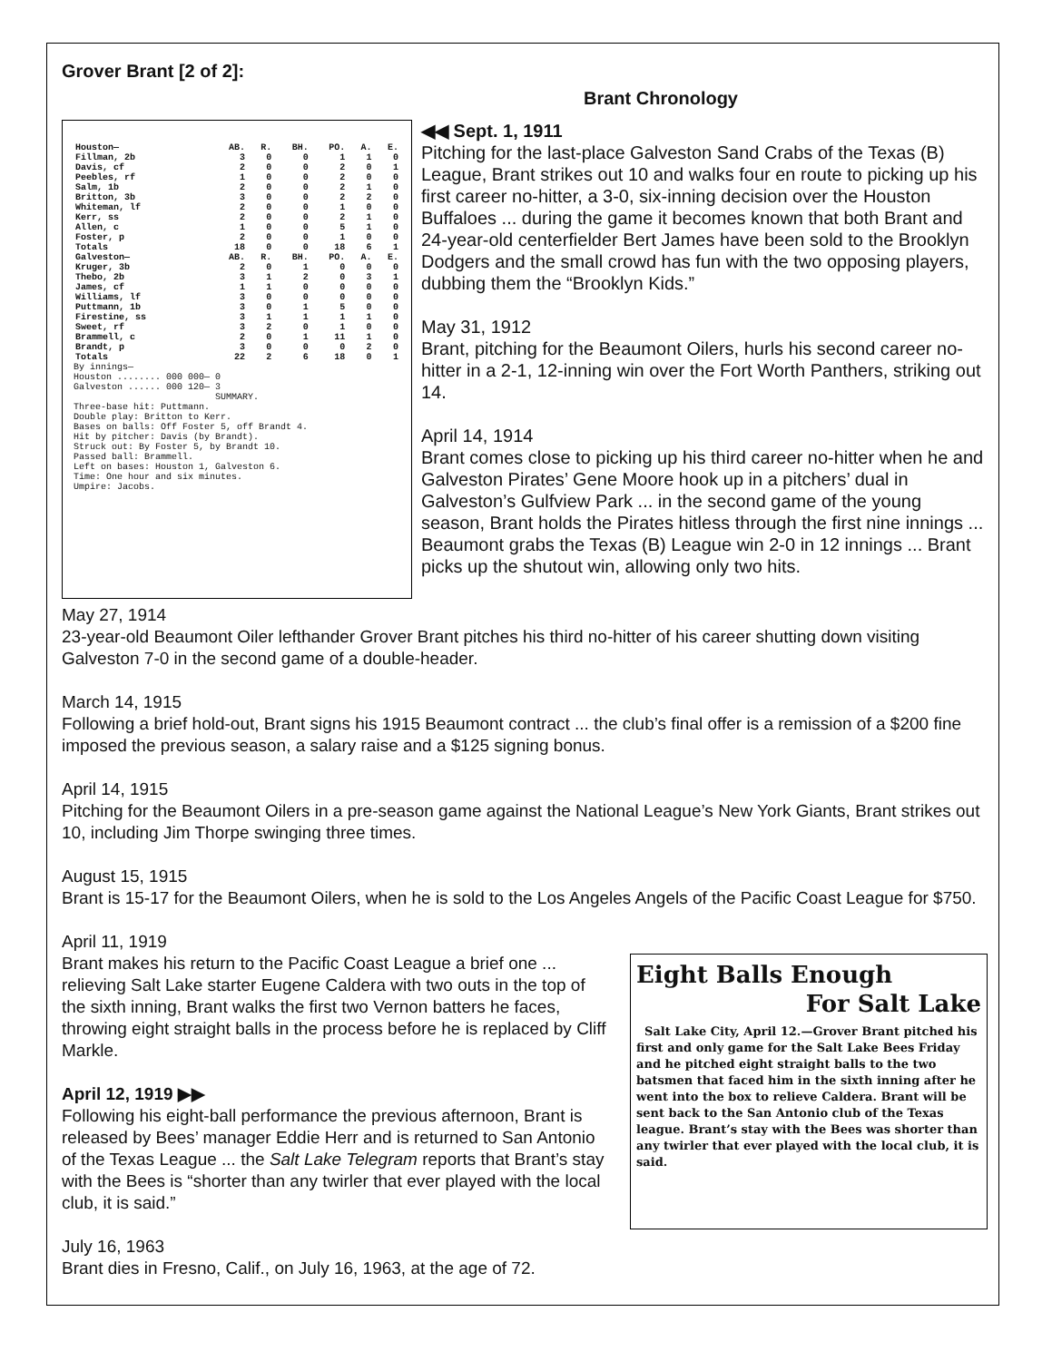Grover Brant [2 of 2]:
Brant Chronology
| Houston— | AB. | R. | BH. | PO. | A. | E. |
| --- | --- | --- | --- | --- | --- | --- |
| Fillman, 2b | 3 | 0 | 0 | 1 | 1 | 0 |
| Davis, cf | 2 | 0 | 0 | 2 | 0 | 1 |
| Peebles, rf | 1 | 0 | 0 | 2 | 0 | 0 |
| Salm, 1b | 2 | 0 | 0 | 2 | 1 | 0 |
| Britton, 3b | 3 | 0 | 0 | 2 | 2 | 0 |
| Whiteman, lf | 2 | 0 | 0 | 1 | 0 | 0 |
| Kerr, ss | 2 | 0 | 0 | 2 | 1 | 0 |
| Allen, c | 1 | 0 | 0 | 5 | 1 | 0 |
| Foster, p | 2 | 0 | 0 | 1 | 0 | 0 |
| Totals | 18 | 0 | 0 | 18 | 6 | 1 |
| Galveston— | AB. | R. | BH. | PO. | A. | E. |
| Kruger, 3b | 2 | 0 | 1 | 0 | 0 | 0 |
| Thebo, 2b | 3 | 1 | 2 | 0 | 3 | 1 |
| James, cf | 1 | 1 | 0 | 0 | 0 | 0 |
| Williams, lf | 3 | 0 | 0 | 0 | 0 | 0 |
| Puttmann, 1b | 3 | 0 | 1 | 5 | 0 | 0 |
| Firestine, ss | 3 | 1 | 1 | 1 | 1 | 0 |
| Sweet, rf | 3 | 2 | 0 | 1 | 0 | 0 |
| Brammell, c | 2 | 0 | 1 | 11 | 1 | 0 |
| Brandt, p | 3 | 0 | 0 | 0 | 2 | 0 |
| Totals | 22 | 2 | 6 | 18 | 0 | 1 |
By innings—
Houston ........ 000 000— 0
Galveston ...... 000 120— 3
SUMMARY. Three-base hit: Puttmann.
Double play: Britton to Kerr.
Bases on balls: Off Foster 5, off Brandt 4.
Hit by pitcher: Davis (by Brandt).
Struck out: By Foster 5, by Brandt 10.
Passed ball: Brammell.
Left on bases: Houston 1, Galveston 6.
Time: One hour and six minutes.
Umpire: Jacobs.
◀◀ Sept. 1, 1911
Pitching for the last-place Galveston Sand Crabs of the Texas (B) League, Brant strikes out 10 and walks four en route to picking up his first career no-hitter, a 3-0, six-inning decision over the Houston Buffaloes ... during the game it becomes known that both Brant and 24-year-old centerfielder Bert James have been sold to the Brooklyn Dodgers and the small crowd has fun with the two opposing players, dubbing them the “Brooklyn Kids.”
May 31, 1912
Brant, pitching for the Beaumont Oilers, hurls his second career no-hitter in a 2-1, 12-inning win over the Fort Worth Panthers, striking out 14.
April 14, 1914
Brant comes close to picking up his third career no-hitter when he and Galveston Pirates’ Gene Moore hook up in a pitchers’ dual in Galveston’s Gulfview Park ... in the second game of the young season, Brant holds the Pirates hitless through the first nine innings ... Beaumont grabs the Texas (B) League win 2-0 in 12 innings ... Brant picks up the shutout win, allowing only two hits.
May 27, 1914
23-year-old Beaumont Oiler lefthander Grover Brant pitches his third no-hitter of his career shutting down visiting Galveston 7-0 in the second game of a double-header.
March 14, 1915
Following a brief hold-out, Brant signs his 1915 Beaumont contract ... the club’s final offer is a remission of a $200 fine imposed the previous season, a salary raise and a $125 signing bonus.
April 14, 1915
Pitching for the Beaumont Oilers in a pre-season game against the National League’s New York Giants, Brant strikes out 10, including Jim Thorpe swinging three times.
August 15, 1915
Brant is 15-17 for the Beaumont Oilers, when he is sold to the Los Angeles Angels of the Pacific Coast League for $750.
April 11, 1919
Brant makes his return to the Pacific Coast League a brief one ... relieving Salt Lake starter Eugene Caldera with two outs in the top of the sixth inning, Brant walks the first two Vernon batters he faces, throwing eight straight balls in the process before he is replaced by Cliff Markle.
April 12, 1919 ▶▶
Following his eight-ball performance the previous afternoon, Brant is released by Bees’ manager Eddie Herr and is returned to San Antonio of the Texas League ... the Salt Lake Telegram reports that Brant’s stay with the Bees is “shorter than any twirler that ever played with the local club, it is said.”
July 16, 1963
Brant dies in Fresno, Calif., on July 16, 1963, at the age of 72.
Eight Balls Enough
For Salt Lake
Salt Lake City, April 12.—Grover Brant pitched his first and only game for the Salt Lake Bees Friday and he pitched eight straight balls to the two batsmen that faced him in the sixth inning after he went into the box to relieve Caldera. Brant will be sent back to the San Antonio club of the Texas league. Brant’s stay with the Bees was shorter than any twirler that ever played with the local club, it is said.